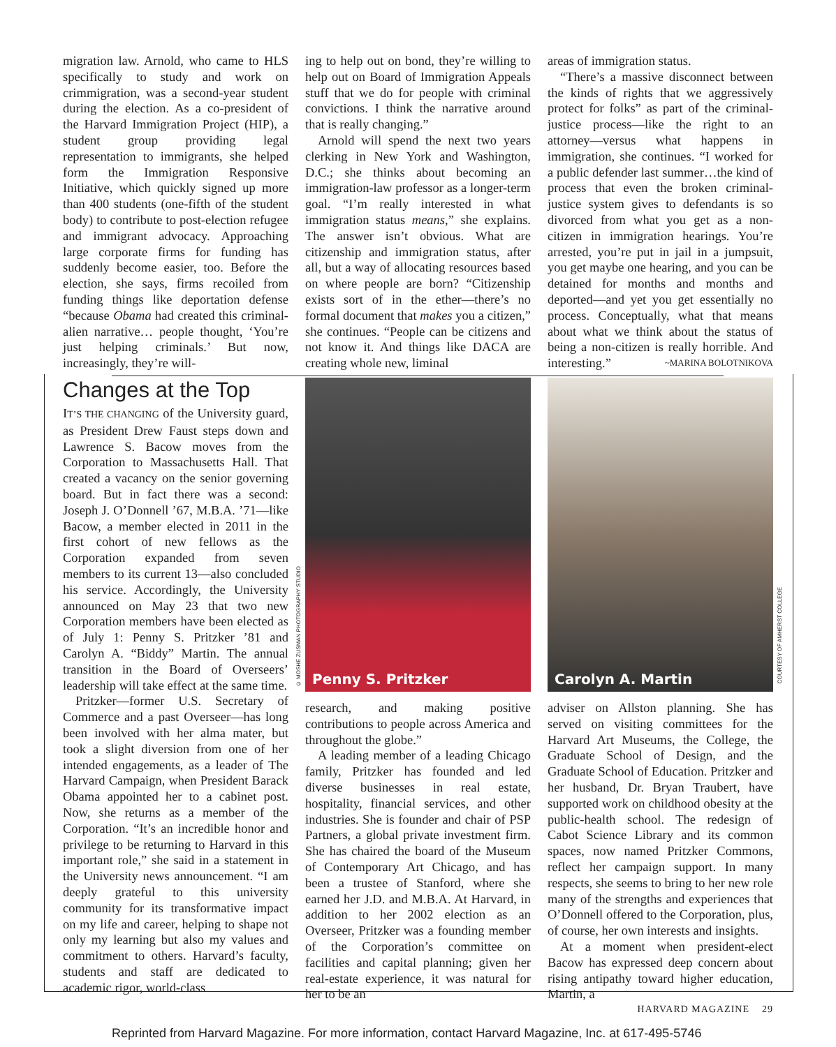migration law. Arnold, who came to HLS specifically to study and work on crimmigration, was a second-year student during the election. As a co-president of the Harvard Immigration Project (HIP), a student group providing legal representation to immigrants, she helped form the Immigration Responsive Initiative, which quickly signed up more than 400 students (one-fifth of the student body) to contribute to post-election refugee and immigrant advocacy. Approaching large corporate firms for funding has suddenly become easier, too. Before the election, she says, firms recoiled from funding things like deportation defense “because Obama had created this criminal-alien narrative… people thought, ‘You’re just helping criminals.’ But now, increasingly, they’re will-
ing to help out on bond, they’re willing to help out on Board of Immigration Appeals stuff that we do for people with criminal convictions. I think the narrative around that is really changing.”
Arnold will spend the next two years clerking in New York and Washington, D.C.; she thinks about becoming an immigration-law professor as a longer-term goal. “I’m really interested in what immigration status means,” she explains. The answer isn’t obvious. What are citizenship and immigration status, after all, but a way of allocating resources based on where people are born? “Citizenship exists sort of in the ether—there’s no formal document that makes you a citizen,” she continues. “People can be citizens and not know it. And things like DACA are creating whole new, liminal
areas of immigration status.
“There’s a massive disconnect between the kinds of rights that we aggressively protect for folks” as part of the criminal-justice process—like the right to an attorney—versus what happens in immigration, she continues. “I worked for a public defender last summer…the kind of process that even the broken criminal-justice system gives to defendants is so divorced from what you get as a non-citizen in immigration hearings. You’re arrested, you’re put in jail in a jumpsuit, you get maybe one hearing, and you can be detained for months and months and deported—and yet you get essentially no process. Conceptually, what that means about what we think about the status of being a non-citizen is really horrible. And interesting.” ~MARINA BOLOTNIKOVA
Changes at the Top
IT’S THE CHANGING of the University guard, as President Drew Faust steps down and Lawrence S. Bacow moves from the Corporation to Massachusetts Hall. That created a vacancy on the senior governing board. But in fact there was a second: Joseph J. O’Donnell ’67, M.B.A. ’71—like Bacow, a member elected in 2011 in the first cohort of new fellows as the Corporation expanded from seven members to its current 13—also concluded his service. Accordingly, the University announced on May 23 that two new Corporation members have been elected as of July 1: Penny S. Pritzker ’81 and Carolyn A. “Biddy” Martin. The annual transition in the Board of Overseers’ leadership will take effect at the same time.
Pritzker—former U.S. Secretary of Commerce and a past Overseer—has long been involved with her alma mater, but took a slight diversion from one of her intended engagements, as a leader of The Harvard Campaign, when President Barack Obama appointed her to a cabinet post. Now, she returns as a member of the Corporation. “It’s an incredible honor and privilege to be returning to Harvard in this important role,” she said in a statement in the University news announcement. “I am deeply grateful to this university community for its transformative impact on my life and career, helping to shape not only my learning but also my values and commitment to others. Harvard’s faculty, students and staff are dedicated to academic rigor, world-class
© MOSHE ZUSMAN PHOTOGRAPHY STUDIO
Penny S. Pritzker
research, and making positive contributions to people across America and throughout the globe.”
A leading member of a leading Chicago family, Pritzker has founded and led diverse businesses in real estate, hospitality, financial services, and other industries. She is founder and chair of PSP Partners, a global private investment firm. She has chaired the board of the Museum of Contemporary Art Chicago, and has been a trustee of Stanford, where she earned her J.D. and M.B.A. At Harvard, in addition to her 2002 election as an Overseer, Pritzker was a founding member of the Corporation’s committee on facilities and capital planning; given her real-estate experience, it was natural for her to be an
Carolyn A. Martin
COURTESY OF AMHERST COLLEGE
adviser on Allston planning. She has served on visiting committees for the Harvard Art Museums, the College, the Graduate School of Design, and the Graduate School of Education. Pritzker and her husband, Dr. Bryan Traubert, have supported work on childhood obesity at the public-health school. The redesign of Cabot Science Library and its common spaces, now named Pritzker Commons, reflect her campaign support. In many respects, she seems to bring to her new role many of the strengths and experiences that O’Donnell offered to the Corporation, plus, of course, her own interests and insights.
At a moment when president-elect Bacow has expressed deep concern about rising antipathy toward higher education, Martin, a
HARVARD MAGAZINE 29
Reprinted from Harvard Magazine. For more information, contact Harvard Magazine, Inc. at 617-495-5746